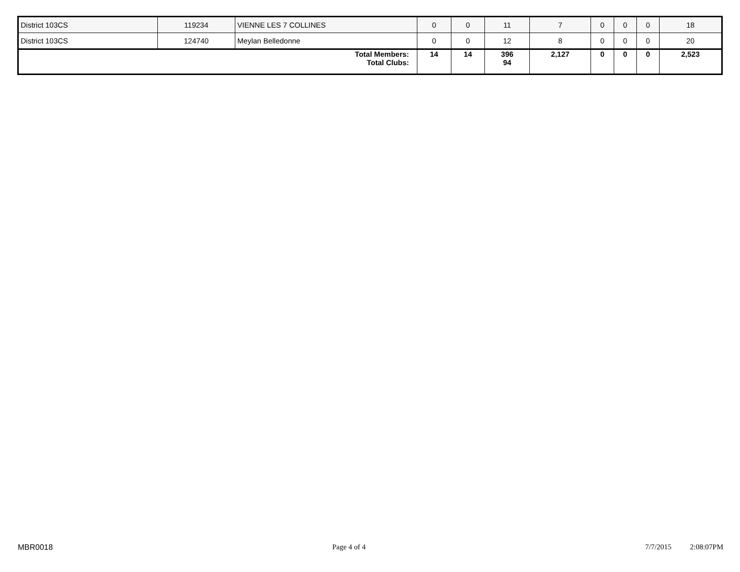| District 103CS | 119234 | VIENNE LES 7 COLLINES | 0 | 0 | 11 | 7 | 0 | 0 | 0 | 18 |
| District 103CS | 124740 | Meylan Belledonne | 0 | 0 | 12 | 8 | 0 | 0 | 0 | 20 |
| Total Members: Total Clubs: | | | 14 | 14 | 396 94 | 2,127 | 0 | 0 | 0 | 2,523 |
MBR0018 Page 4 of 4 7/7/2015 2:08:07PM